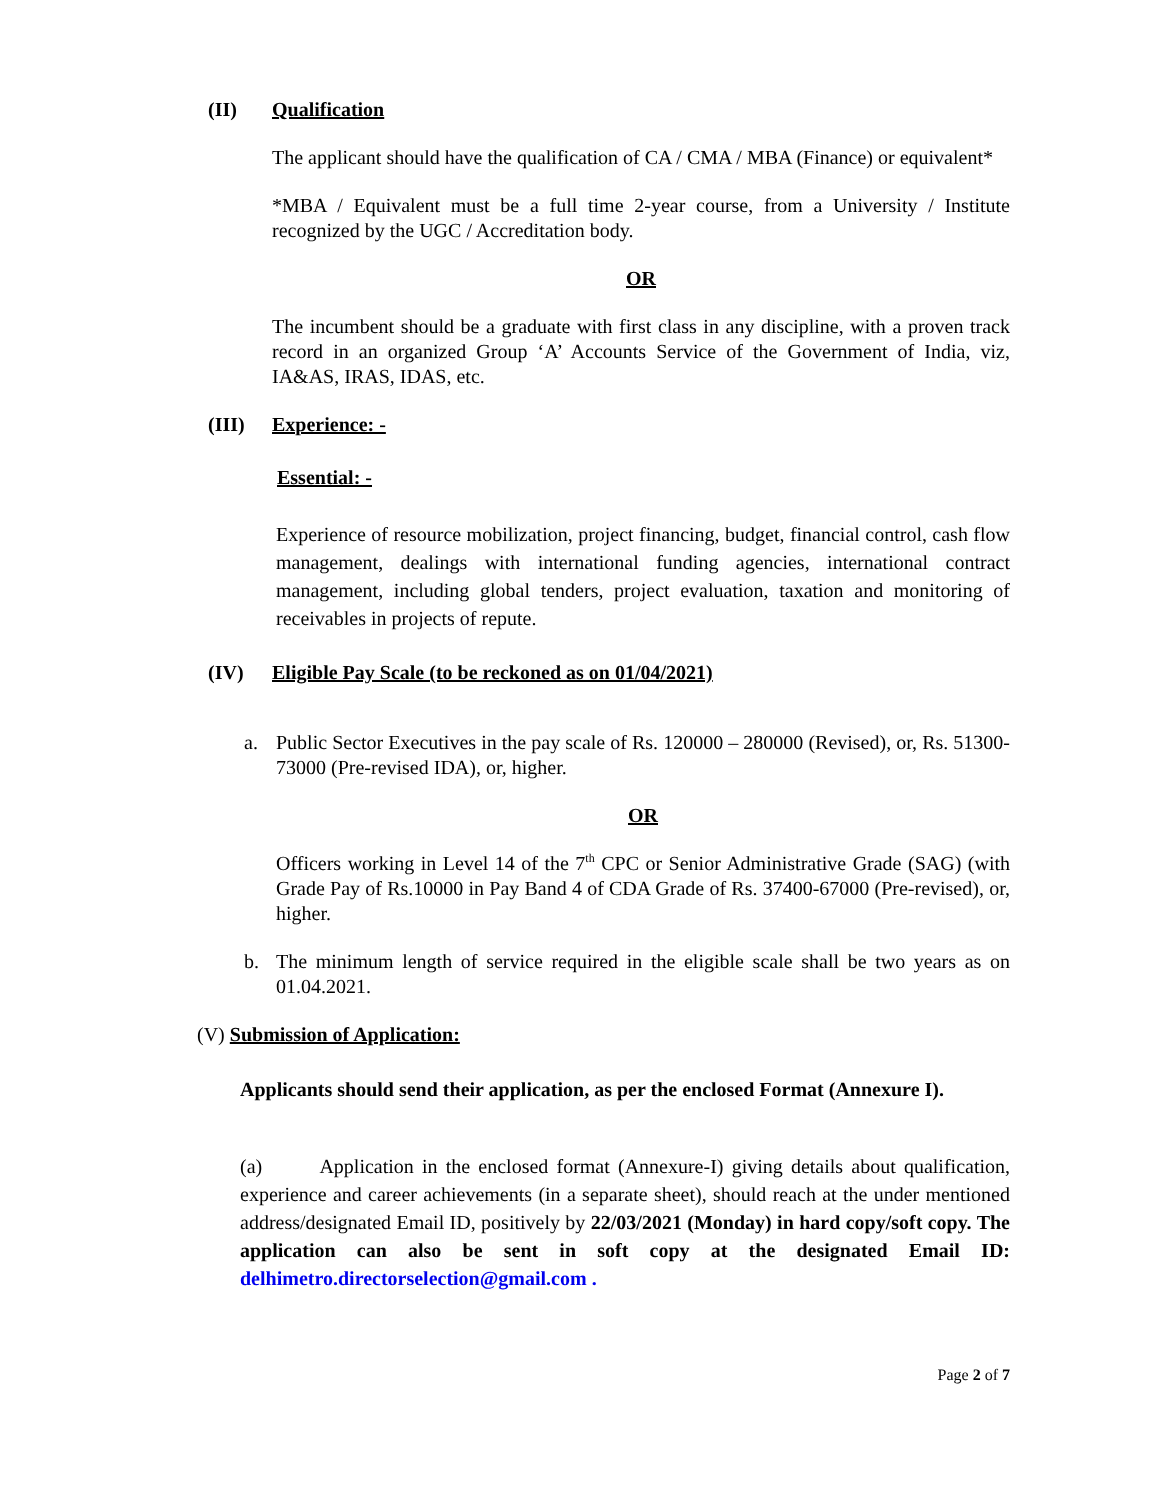(II) Qualification
The applicant should have the qualification of CA / CMA / MBA (Finance) or equivalent*
*MBA / Equivalent must be a full time 2-year course, from a University / Institute recognized by the UGC / Accreditation body.
OR
The incumbent should be a graduate with first class in any discipline, with a proven track record in an organized Group ‘A’ Accounts Service of the Government of India, viz, IA&AS, IRAS, IDAS, etc.
(III) Experience: -
Essential: -
Experience of resource mobilization, project financing, budget, financial control, cash flow management, dealings with international funding agencies, international contract management, including global tenders, project evaluation, taxation and monitoring of receivables in projects of repute.
(IV) Eligible Pay Scale (to be reckoned as on 01/04/2021)
a. Public Sector Executives in the pay scale of Rs. 120000 – 280000 (Revised), or, Rs. 51300-73000 (Pre-revised IDA), or, higher.
OR
Officers working in Level 14 of the 7<sup>th</sup> CPC or Senior Administrative Grade (SAG) (with Grade Pay of Rs.10000 in Pay Band 4 of CDA Grade of Rs. 37400-67000 (Pre-revised), or, higher.
b. The minimum length of service required in the eligible scale shall be two years as on 01.04.2021.
(V) Submission of Application:
Applicants should send their application, as per the enclosed Format (Annexure I).
(a) Application in the enclosed format (Annexure-I) giving details about qualification, experience and career achievements (in a separate sheet), should reach at the under mentioned address/designated Email ID, positively by 22/03/2021 (Monday) in hard copy/soft copy. The application can also be sent in soft copy at the designated Email ID: delhimetro.directorselection@gmail.com .
Page 2 of 7